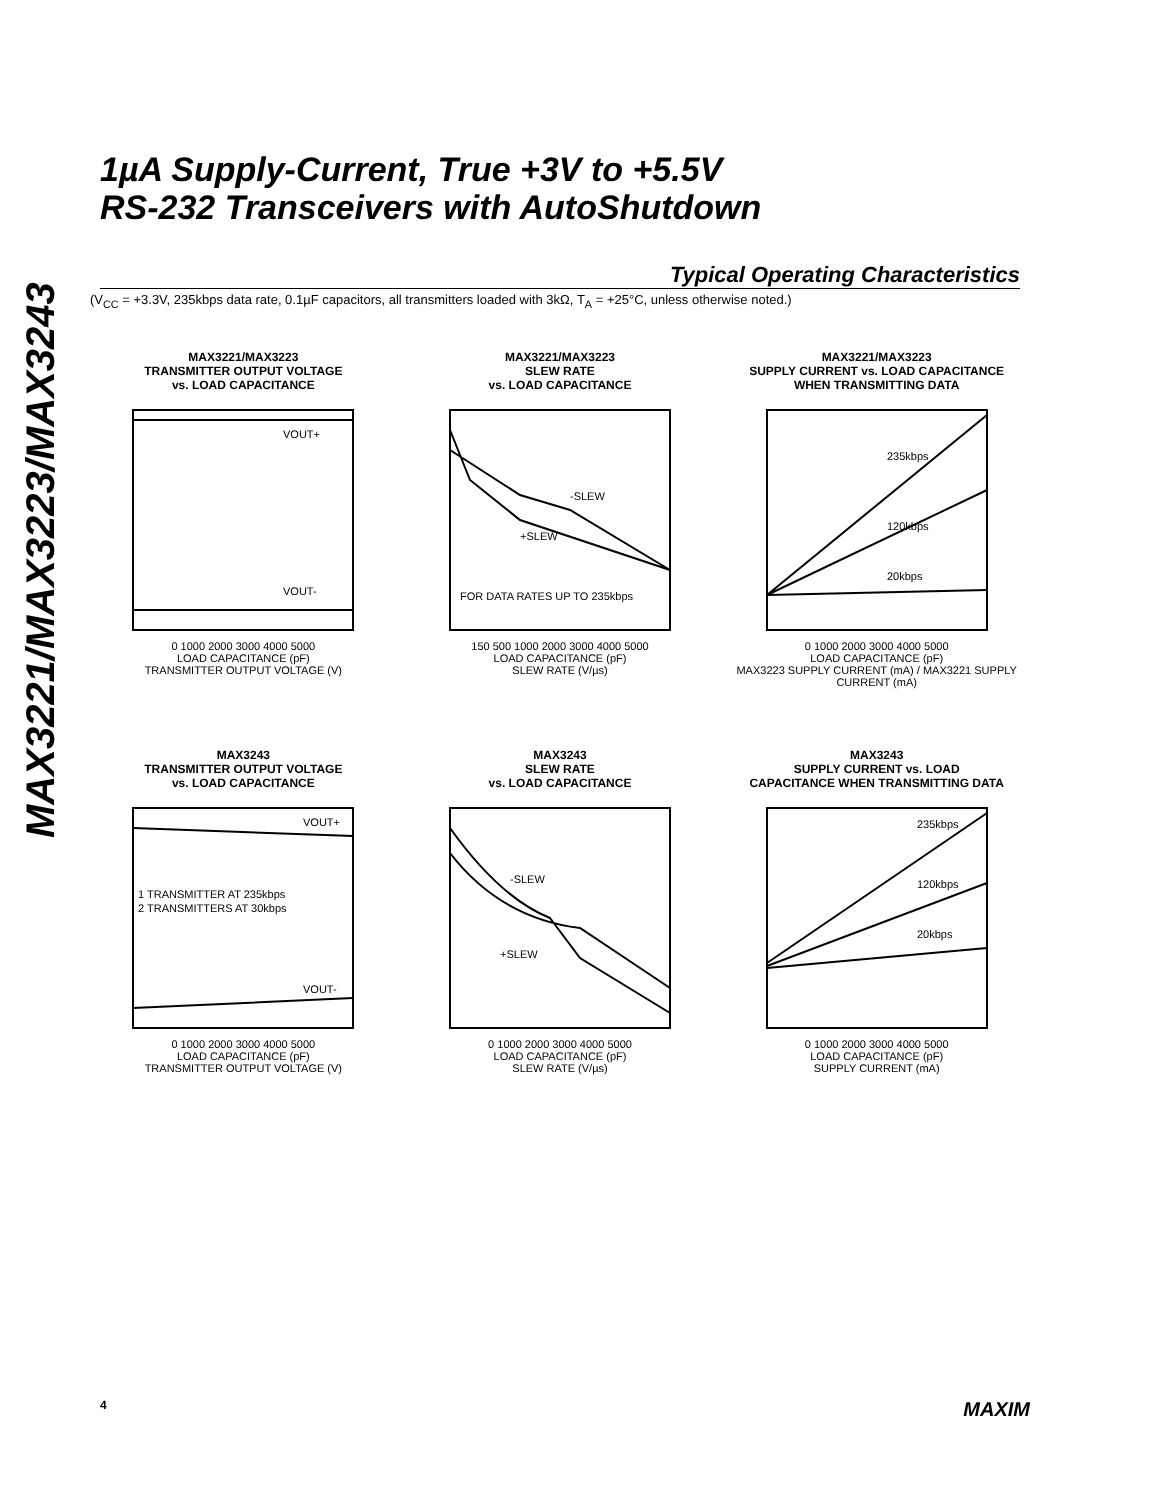MAX3221/MAX3223/MAX3243
1µA Supply-Current, True +3V to +5.5V
RS-232 Transceivers with AutoShutdown
Typical Operating Characteristics
(V<sub>CC</sub> = +3.3V, 235kbps data rate, 0.1µF capacitors, all transmitters loaded with 3kΩ, T<sub>A</sub> = +25°C, unless otherwise noted.)
MAX3221/MAX3223
TRANSMITTER OUTPUT VOLTAGE
vs. LOAD CAPACITANCE
VOUT+
VOUT-
0 1000 2000 3000 4000 5000
LOAD CAPACITANCE (pF)
TRANSMITTER OUTPUT VOLTAGE (V)
MAX3221/MAX3223
SLEW RATE
vs. LOAD CAPACITANCE
-SLEW
+SLEW
FOR DATA RATES UP TO 235kbps
150 500 1000 2000 3000 4000 5000
LOAD CAPACITANCE (pF)
SLEW RATE (V/µs)
MAX3221/MAX3223
SUPPLY CURRENT vs. LOAD CAPACITANCE
WHEN TRANSMITTING DATA
235kbps
120kbps
20kbps
0 1000 2000 3000 4000 5000
LOAD CAPACITANCE (pF)
MAX3223 SUPPLY CURRENT (mA) / MAX3221 SUPPLY CURRENT (mA)
MAX3243
TRANSMITTER OUTPUT VOLTAGE
vs. LOAD CAPACITANCE
VOUT+
VOUT-
1 TRANSMITTER AT 235kbps
2 TRANSMITTERS AT 30kbps
0 1000 2000 3000 4000 5000
LOAD CAPACITANCE (pF)
TRANSMITTER OUTPUT VOLTAGE (V)
MAX3243
SLEW RATE
vs. LOAD CAPACITANCE
-SLEW
+SLEW
0 1000 2000 3000 4000 5000
LOAD CAPACITANCE (pF)
SLEW RATE (V/µs)
MAX3243
SUPPLY CURRENT vs. LOAD
CAPACITANCE WHEN TRANSMITTING DATA
235kbps
120kbps
20kbps
0 1000 2000 3000 4000 5000
LOAD CAPACITANCE (pF)
SUPPLY CURRENT (mA)
4 MAXIM